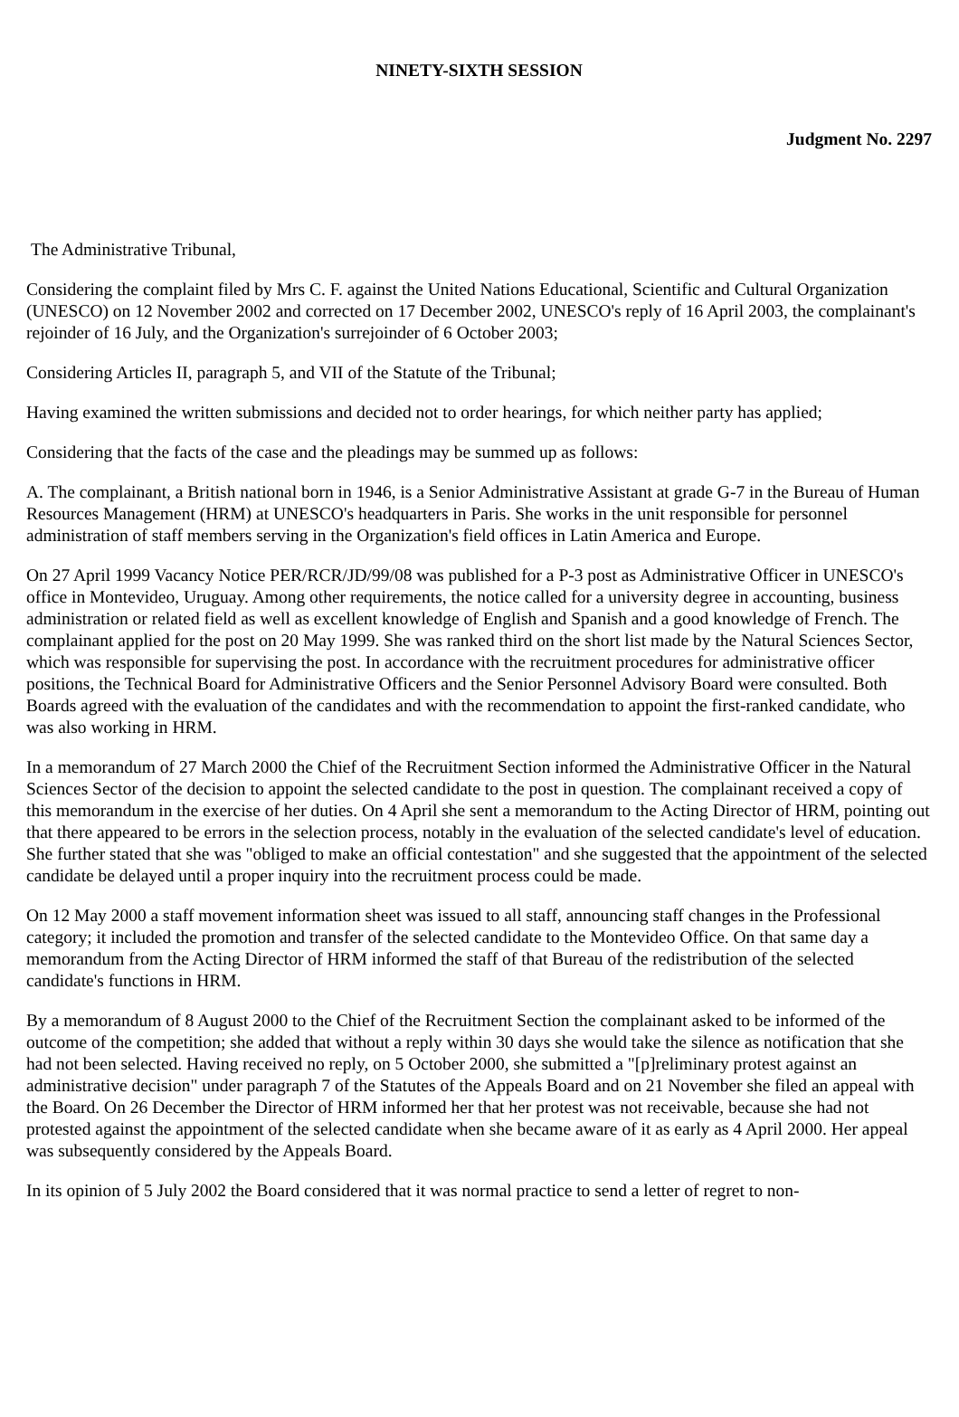NINETY-SIXTH SESSION
Judgment No. 2297
The Administrative Tribunal,
Considering the complaint filed by Mrs C. F. against the United Nations Educational, Scientific and Cultural Organization (UNESCO) on 12 November 2002 and corrected on 17 December 2002, UNESCO's reply of 16 April 2003, the complainant's rejoinder of 16 July, and the Organization's surrejoinder of 6 October 2003;
Considering Articles II, paragraph 5, and VII of the Statute of the Tribunal;
Having examined the written submissions and decided not to order hearings, for which neither party has applied;
Considering that the facts of the case and the pleadings may be summed up as follows:
A. The complainant, a British national born in 1946, is a Senior Administrative Assistant at grade G-7 in the Bureau of Human Resources Management (HRM) at UNESCO's headquarters in Paris. She works in the unit responsible for personnel administration of staff members serving in the Organization's field offices in Latin America and Europe.
On 27 April 1999 Vacancy Notice PER/RCR/JD/99/08 was published for a P-3 post as Administrative Officer in UNESCO's office in Montevideo, Uruguay. Among other requirements, the notice called for a university degree in accounting, business administration or related field as well as excellent knowledge of English and Spanish and a good knowledge of French. The complainant applied for the post on 20 May 1999. She was ranked third on the short list made by the Natural Sciences Sector, which was responsible for supervising the post. In accordance with the recruitment procedures for administrative officer positions, the Technical Board for Administrative Officers and the Senior Personnel Advisory Board were consulted. Both Boards agreed with the evaluation of the candidates and with the recommendation to appoint the first-ranked candidate, who was also working in HRM.
In a memorandum of 27 March 2000 the Chief of the Recruitment Section informed the Administrative Officer in the Natural Sciences Sector of the decision to appoint the selected candidate to the post in question. The complainant received a copy of this memorandum in the exercise of her duties. On 4 April she sent a memorandum to the Acting Director of HRM, pointing out that there appeared to be errors in the selection process, notably in the evaluation of the selected candidate's level of education. She further stated that she was "obliged to make an official contestation" and she suggested that the appointment of the selected candidate be delayed until a proper inquiry into the recruitment process could be made.
On 12 May 2000 a staff movement information sheet was issued to all staff, announcing staff changes in the Professional category; it included the promotion and transfer of the selected candidate to the Montevideo Office. On that same day a memorandum from the Acting Director of HRM informed the staff of that Bureau of the redistribution of the selected candidate's functions in HRM.
By a memorandum of 8 August 2000 to the Chief of the Recruitment Section the complainant asked to be informed of the outcome of the competition; she added that without a reply within 30 days she would take the silence as notification that she had not been selected. Having received no reply, on 5 October 2000, she submitted a "[p]reliminary protest against an administrative decision" under paragraph 7 of the Statutes of the Appeals Board and on 21 November she filed an appeal with the Board. On 26 December the Director of HRM informed her that her protest was not receivable, because she had not protested against the appointment of the selected candidate when she became aware of it as early as 4 April 2000. Her appeal was subsequently considered by the Appeals Board.
In its opinion of 5 July 2002 the Board considered that it was normal practice to send a letter of regret to non-